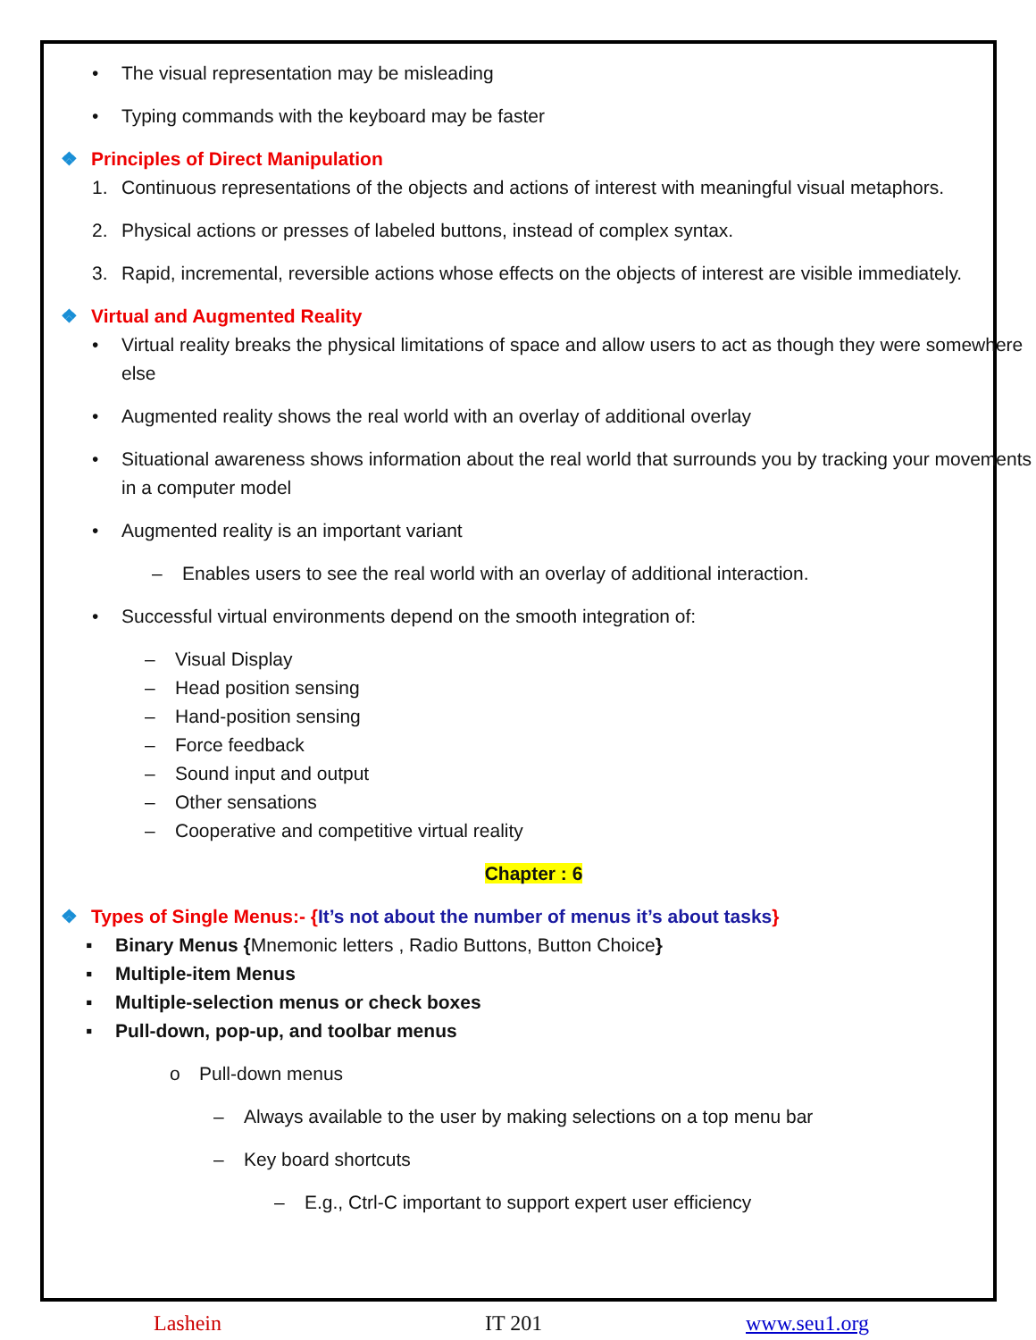• The visual representation may be misleading
• Typing commands with the keyboard may be faster
❖ Principles of Direct Manipulation
1. Continuous representations of the objects and actions of interest with meaningful visual metaphors.
2. Physical actions or presses of labeled buttons, instead of complex syntax.
3. Rapid, incremental, reversible actions whose effects on the objects of interest are visible immediately.
❖ Virtual and Augmented Reality
• Virtual reality breaks the physical limitations of space and allow users to act as though they were somewhere else
• Augmented reality shows the real world with an overlay of additional overlay
• Situational awareness shows information about the real world that surrounds you by tracking your movements in a computer model
• Augmented reality is an important variant
– Enables users to see the real world with an overlay of additional interaction.
• Successful virtual environments depend on the smooth integration of:
– Visual Display
– Head position sensing
– Hand-position sensing
– Force feedback
– Sound input and output
– Other sensations
– Cooperative and competitive virtual reality
Chapter : 6
❖ Types of Single Menus:- {It’s not about the number of menus it’s about tasks}
▪ Binary Menus {Mnemonic letters , Radio Buttons, Button Choice}
▪ Multiple-item Menus
▪ Multiple-selection menus or check boxes
▪ Pull-down, pop-up, and toolbar menus
o Pull-down menus
– Always available to the user by making selections on a top menu bar
– Key board shortcuts
– E.g., Ctrl-C important to support expert user efficiency
Lashein IT 201 www.seu1.org